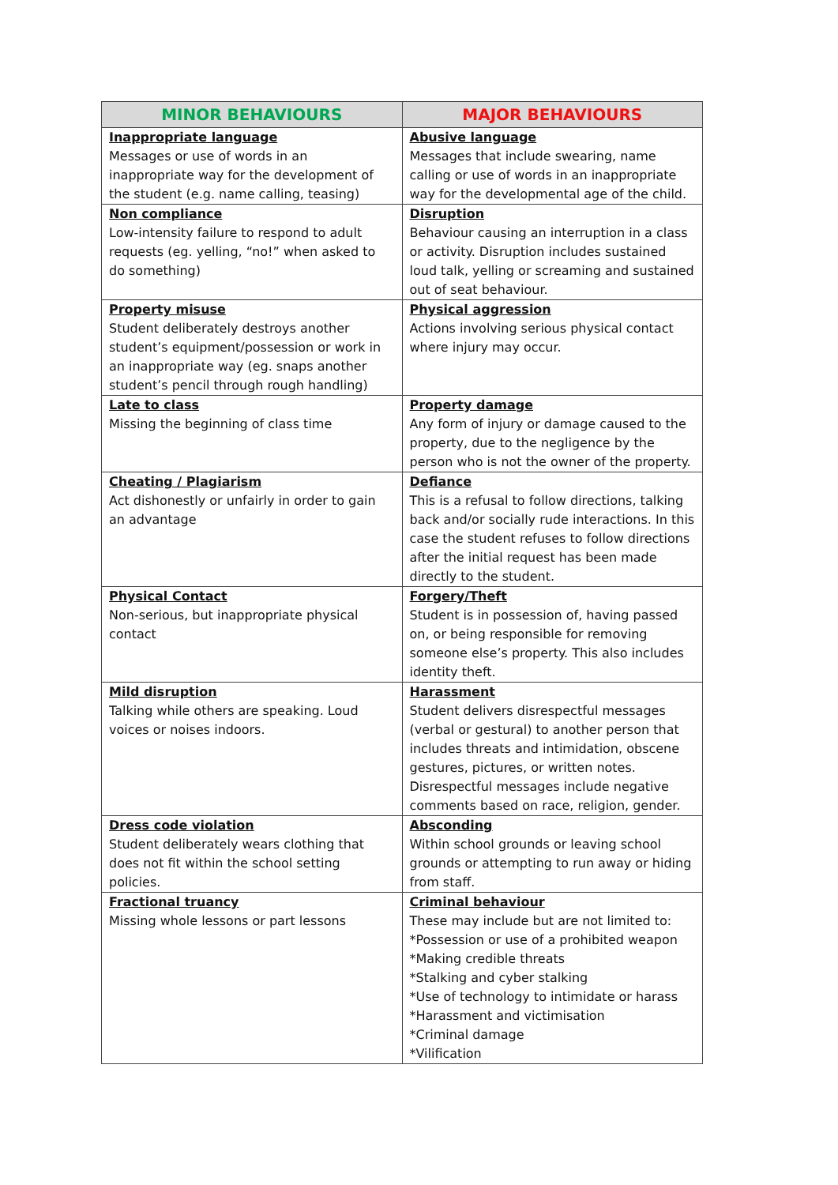| MINOR BEHAVIOURS | MAJOR BEHAVIOURS |
| --- | --- |
| Inappropriate language Messages or use of words in an inappropriate way for the development of the student (e.g. name calling, teasing) | Abusive language Messages that include swearing, name calling or use of words in an inappropriate way for the developmental age of the child. |
| Non compliance Low-intensity failure to respond to adult requests (eg. yelling, “no!” when asked to do something) | Disruption Behaviour causing an interruption in a class or activity. Disruption includes sustained loud talk, yelling or screaming and sustained out of seat behaviour. |
| Property misuse Student deliberately destroys another student’s equipment/possession or work in an inappropriate way (eg. snaps another student’s pencil through rough handling) | Physical aggression Actions involving serious physical contact where injury may occur. |
| Late to class Missing the beginning of class time | Property damage Any form of injury or damage caused to the property, due to the negligence by the person who is not the owner of the property. |
| Cheating / Plagiarism Act dishonestly or unfairly in order to gain an advantage | Defiance This is a refusal to follow directions, talking back and/or socially rude interactions. In this case the student refuses to follow directions after the initial request has been made directly to the student. |
| Physical Contact Non-serious, but inappropriate physical contact | Forgery/Theft Student is in possession of, having passed on, or being responsible for removing someone else’s property. This also includes identity theft. |
| Mild disruption Talking while others are speaking. Loud voices or noises indoors. | Harassment Student delivers disrespectful messages (verbal or gestural) to another person that includes threats and intimidation, obscene gestures, pictures, or written notes. Disrespectful messages include negative comments based on race, religion, gender. |
| Dress code violation Student deliberately wears clothing that does not fit within the school setting policies. | Absconding Within school grounds or leaving school grounds or attempting to run away or hiding from staff. |
| Fractional truancy Missing whole lessons or part lessons | Criminal behaviour These may include but are not limited to: *Possession or use of a prohibited weapon *Making credible threats *Stalking and cyber stalking *Use of technology to intimidate or harass *Harassment and victimisation *Criminal damage *Vilification |